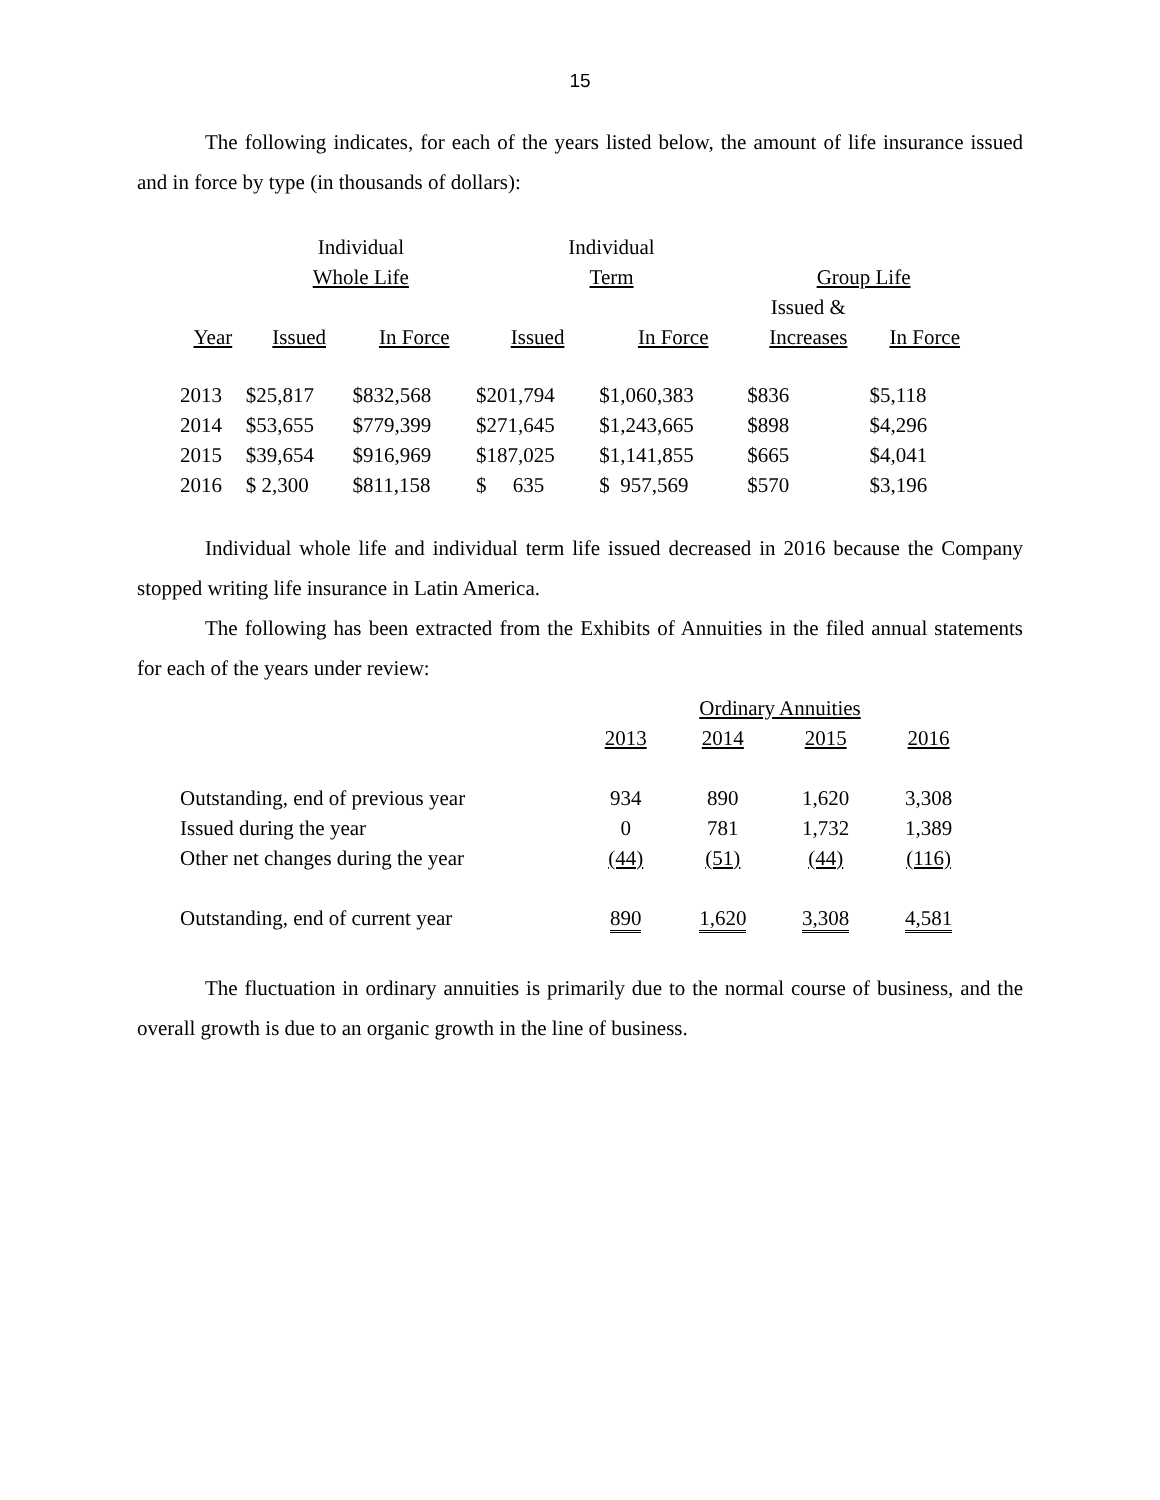15
The following indicates, for each of the years listed below, the amount of life insurance issued and in force by type (in thousands of dollars):
| | Individual | | Individual | | | |
| --- | --- | --- | --- | --- | --- | --- |
| | Whole Life | | Term | | Group Life | |
| | | | | | Issued & | |
| Year | Issued | In Force | Issued | In Force | Increases | In Force |
| 2013 | $25,817 | $832,568 | $201,794 | $1,060,383 | $836 | $5,118 |
| 2014 | $53,655 | $779,399 | $271,645 | $1,243,665 | $898 | $4,296 |
| 2015 | $39,654 | $916,969 | $187,025 | $1,141,855 | $665 | $4,041 |
| 2016 | $ 2,300 | $811,158 | $ 635 | $ 957,569 | $570 | $3,196 |
Individual whole life and individual term life issued decreased in 2016 because the Company stopped writing life insurance in Latin America.
The following has been extracted from the Exhibits of Annuities in the filed annual statements for each of the years under review:
| | Ordinary Annuities | | | |
| | 2013 | 2014 | 2015 | 2016 |
| Outstanding, end of previous year | 934 | 890 | 1,620 | 3,308 |
| Issued during the year | 0 | 781 | 1,732 | 1,389 |
| Other net changes during the year | (44) | (51) | (44) | (116) |
| Outstanding, end of current year | 890 | 1,620 | 3,308 | 4,581 |
The fluctuation in ordinary annuities is primarily due to the normal course of business, and the overall growth is due to an organic growth in the line of business.